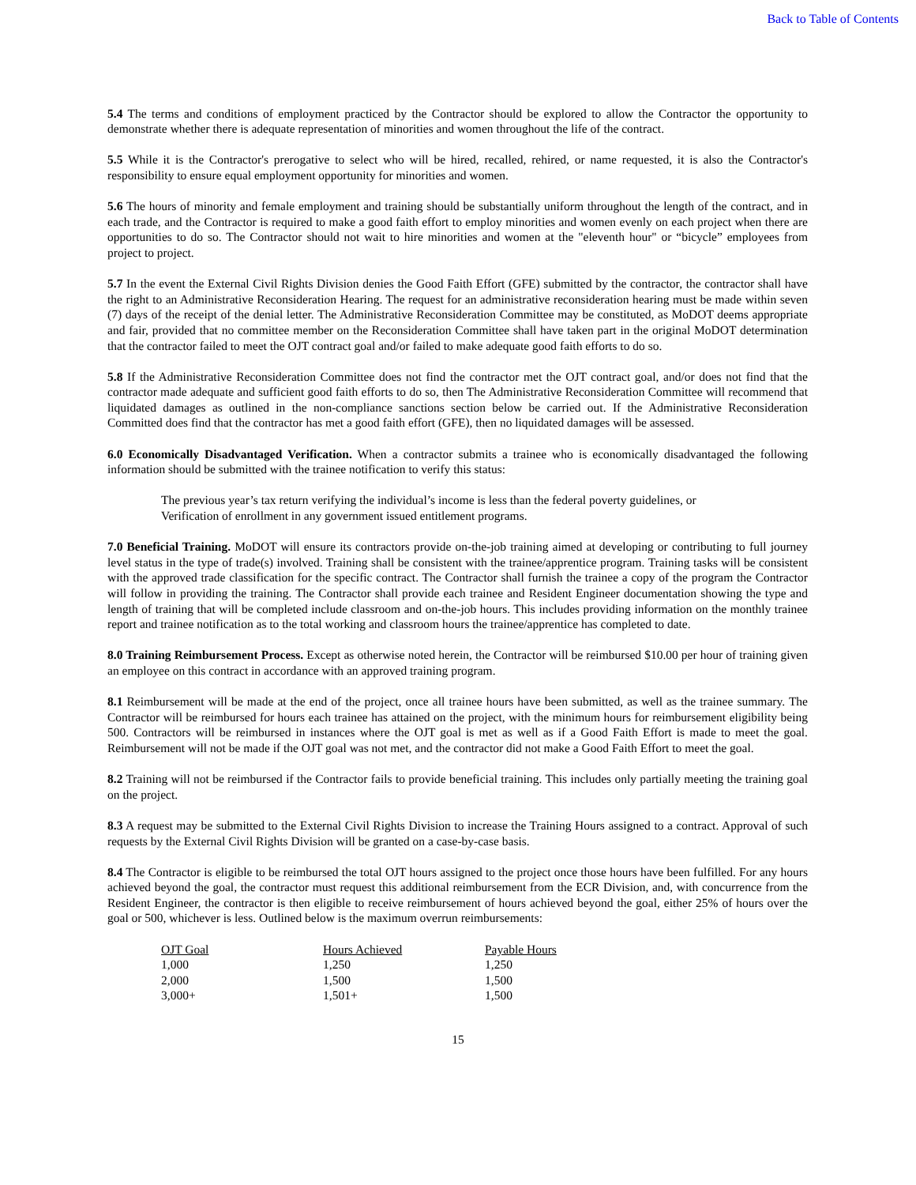Back to Table of Contents
5.4 The terms and conditions of employment practiced by the Contractor should be explored to allow the Contractor the opportunity to demonstrate whether there is adequate representation of minorities and women throughout the life of the contract.
5.5 While it is the Contractor's prerogative to select who will be hired, recalled, rehired, or name requested, it is also the Contractor's responsibility to ensure equal employment opportunity for minorities and women.
5.6 The hours of minority and female employment and training should be substantially uniform throughout the length of the contract, and in each trade, and the Contractor is required to make a good faith effort to employ minorities and women evenly on each project when there are opportunities to do so. The Contractor should not wait to hire minorities and women at the "eleventh hour" or “bicycle” employees from project to project.
5.7 In the event the External Civil Rights Division denies the Good Faith Effort (GFE) submitted by the contractor, the contractor shall have the right to an Administrative Reconsideration Hearing. The request for an administrative reconsideration hearing must be made within seven (7) days of the receipt of the denial letter. The Administrative Reconsideration Committee may be constituted, as MoDOT deems appropriate and fair, provided that no committee member on the Reconsideration Committee shall have taken part in the original MoDOT determination that the contractor failed to meet the OJT contract goal and/or failed to make adequate good faith efforts to do so.
5.8 If the Administrative Reconsideration Committee does not find the contractor met the OJT contract goal, and/or does not find that the contractor made adequate and sufficient good faith efforts to do so, then The Administrative Reconsideration Committee will recommend that liquidated damages as outlined in the non-compliance sanctions section below be carried out. If the Administrative Reconsideration Committed does find that the contractor has met a good faith effort (GFE), then no liquidated damages will be assessed.
6.0 Economically Disadvantaged Verification. When a contractor submits a trainee who is economically disadvantaged the following information should be submitted with the trainee notification to verify this status:
The previous year’s tax return verifying the individual’s income is less than the federal poverty guidelines, or
Verification of enrollment in any government issued entitlement programs.
7.0 Beneficial Training. MoDOT will ensure its contractors provide on-the-job training aimed at developing or contributing to full journey level status in the type of trade(s) involved. Training shall be consistent with the trainee/apprentice program. Training tasks will be consistent with the approved trade classification for the specific contract. The Contractor shall furnish the trainee a copy of the program the Contractor will follow in providing the training. The Contractor shall provide each trainee and Resident Engineer documentation showing the type and length of training that will be completed include classroom and on-the-job hours. This includes providing information on the monthly trainee report and trainee notification as to the total working and classroom hours the trainee/apprentice has completed to date.
8.0 Training Reimbursement Process. Except as otherwise noted herein, the Contractor will be reimbursed $10.00 per hour of training given an employee on this contract in accordance with an approved training program.
8.1 Reimbursement will be made at the end of the project, once all trainee hours have been submitted, as well as the trainee summary. The Contractor will be reimbursed for hours each trainee has attained on the project, with the minimum hours for reimbursement eligibility being 500. Contractors will be reimbursed in instances where the OJT goal is met as well as if a Good Faith Effort is made to meet the goal. Reimbursement will not be made if the OJT goal was not met, and the contractor did not make a Good Faith Effort to meet the goal.
8.2 Training will not be reimbursed if the Contractor fails to provide beneficial training. This includes only partially meeting the training goal on the project.
8.3 A request may be submitted to the External Civil Rights Division to increase the Training Hours assigned to a contract. Approval of such requests by the External Civil Rights Division will be granted on a case-by-case basis.
8.4 The Contractor is eligible to be reimbursed the total OJT hours assigned to the project once those hours have been fulfilled. For any hours achieved beyond the goal, the contractor must request this additional reimbursement from the ECR Division, and, with concurrence from the Resident Engineer, the contractor is then eligible to receive reimbursement of hours achieved beyond the goal, either 25% of hours over the goal or 500, whichever is less. Outlined below is the maximum overrun reimbursements:
| OJT Goal | Hours Achieved | Payable Hours |
| --- | --- | --- |
| 1,000 | 1,250 | 1,250 |
| 2,000 | 1,500 | 1,500 |
| 3,000+ | 1,501+ | 1,500 |
15